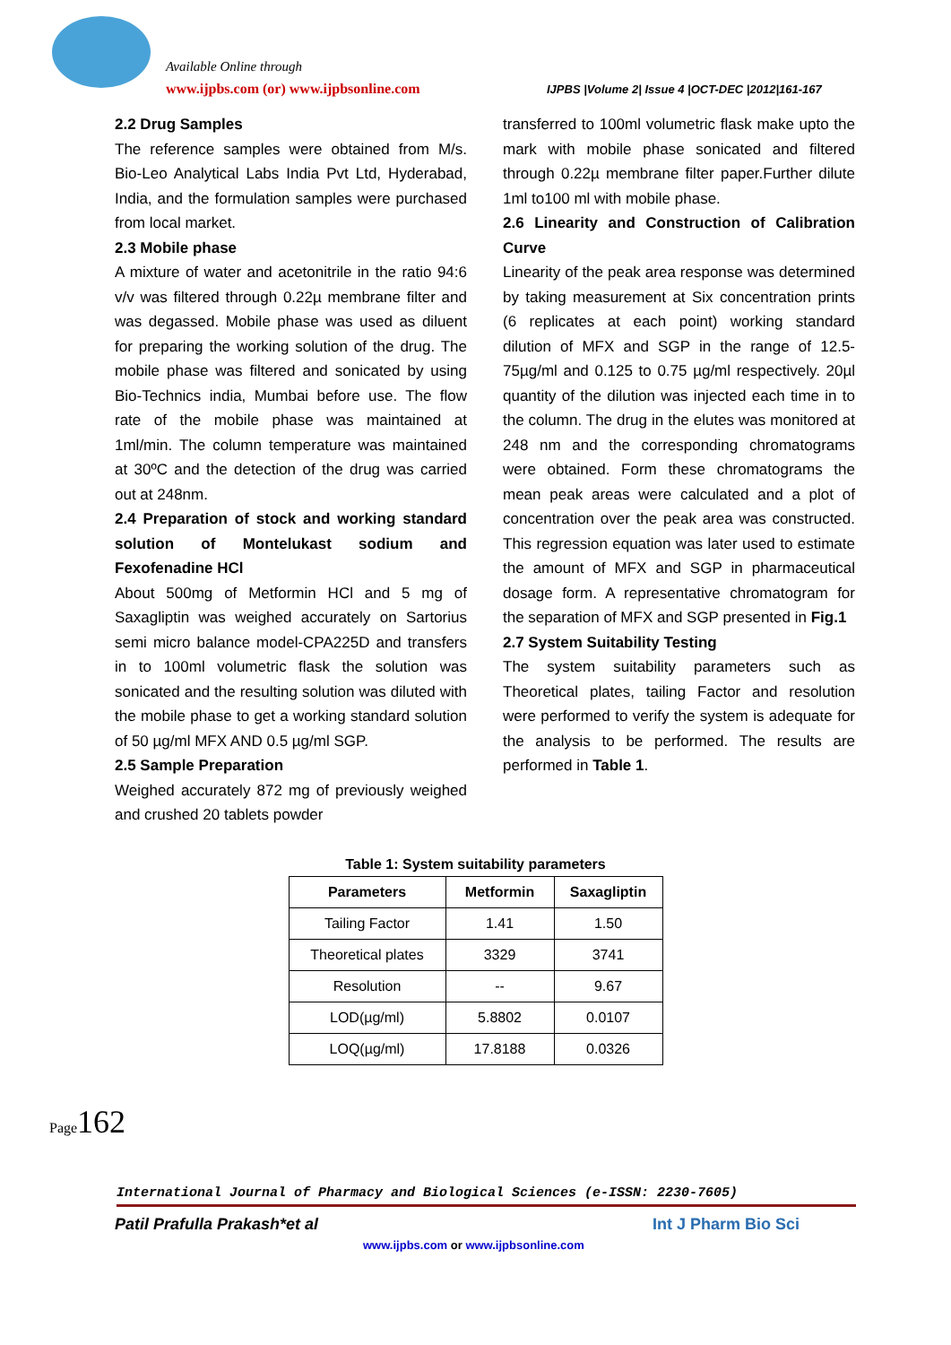Available Online through
www.ijpbs.com (or) www.ijpbsonline.com
IJPBS |Volume 2| Issue 4 |OCT-DEC |2012|161-167
2.2 Drug Samples
The reference samples were obtained from M/s. Bio-Leo Analytical Labs India Pvt Ltd, Hyderabad, India, and the formulation samples were purchased from local market.
2.3 Mobile phase
A mixture of water and acetonitrile in the ratio 94:6 v/v was filtered through 0.22µ membrane filter and was degassed. Mobile phase was used as diluent for preparing the working solution of the drug. The mobile phase was filtered and sonicated by using Bio-Technics india, Mumbai before use. The flow rate of the mobile phase was maintained at 1ml/min. The column temperature was maintained at 30ºC and the detection of the drug was carried out at 248nm.
2.4 Preparation of stock and working standard solution of Montelukast sodium and Fexofenadine HCl
About 500mg of Metformin HCl and 5 mg of Saxagliptin was weighed accurately on Sartorius semi micro balance model-CPA225D and transfers in to 100ml volumetric flask the solution was sonicated and the resulting solution was diluted with the mobile phase to get a working standard solution of 50 µg/ml MFX AND 0.5 µg/ml SGP.
2.5 Sample Preparation
Weighed accurately 872 mg of previously weighed and crushed 20 tablets powder
transferred to 100ml volumetric flask make upto the mark with mobile phase sonicated and filtered through 0.22µ membrane filter paper.Further dilute 1ml to100 ml with mobile phase.
2.6 Linearity and Construction of Calibration Curve
Linearity of the peak area response was determined by taking measurement at Six concentration prints (6 replicates at each point) working standard dilution of MFX and SGP in the range of 12.5-75µg/ml and 0.125 to 0.75 µg/ml respectively. 20µl quantity of the dilution was injected each time in to the column. The drug in the elutes was monitored at 248 nm and the corresponding chromatograms were obtained. Form these chromatograms the mean peak areas were calculated and a plot of concentration over the peak area was constructed. This regression equation was later used to estimate the amount of MFX and SGP in pharmaceutical dosage form. A representative chromatogram for the separation of MFX and SGP presented in Fig.1
2.7 System Suitability Testing
The system suitability parameters such as Theoretical plates, tailing Factor and resolution were performed to verify the system is adequate for the analysis to be performed. The results are performed in Table 1.
Table 1: System suitability parameters
| Parameters | Metformin | Saxagliptin |
| --- | --- | --- |
| Tailing Factor | 1.41 | 1.50 |
| Theoretical plates | 3329 | 3741 |
| Resolution | -- | 9.67 |
| LOD(µg/ml) | 5.8802 | 0.0107 |
| LOQ(µg/ml) | 17.8188 | 0.0326 |
Page162
International Journal of Pharmacy and Biological Sciences (e-ISSN: 2230-7605)
Patil Prafulla Prakash*et al Int J Pharm Bio Sci
www.ijpbs.com or www.ijpbsonline.com